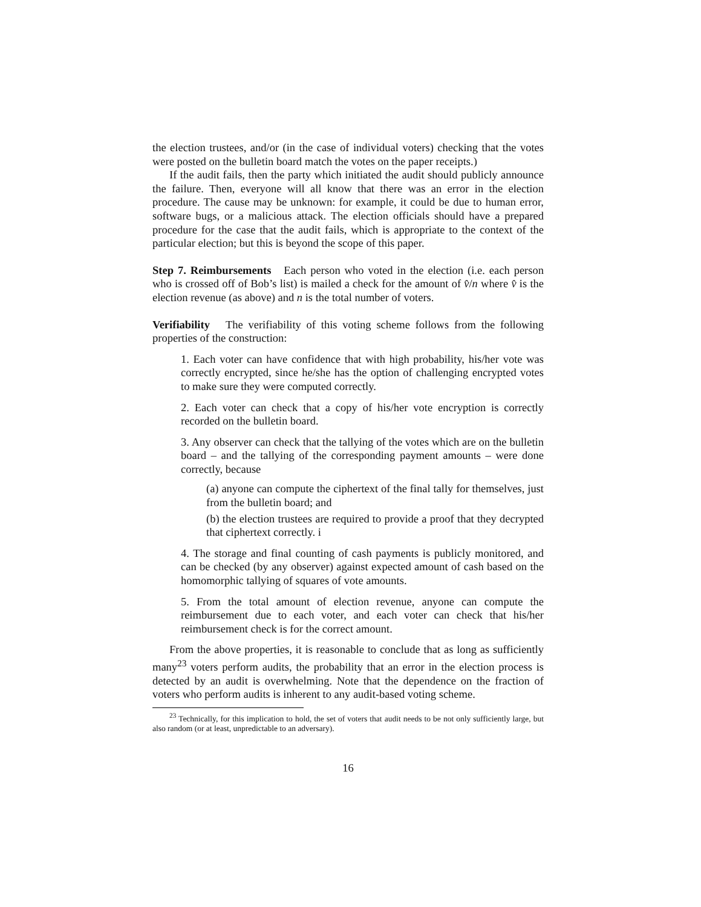the election trustees, and/or (in the case of individual voters) checking that the votes were posted on the bulletin board match the votes on the paper receipts.)
If the audit fails, then the party which initiated the audit should publicly announce the failure. Then, everyone will all know that there was an error in the election procedure. The cause may be unknown: for example, it could be due to human error, software bugs, or a malicious attack. The election officials should have a prepared procedure for the case that the audit fails, which is appropriate to the context of the particular election; but this is beyond the scope of this paper.
Step 7. Reimbursements Each person who voted in the election (i.e. each person who is crossed off of Bob’s list) is mailed a check for the amount of v̂/n where v̂ is the election revenue (as above) and n is the total number of voters.
Verifiability The verifiability of this voting scheme follows from the following properties of the construction:
1. Each voter can have confidence that with high probability, his/her vote was correctly encrypted, since he/she has the option of challenging encrypted votes to make sure they were computed correctly.
2. Each voter can check that a copy of his/her vote encryption is correctly recorded on the bulletin board.
3. Any observer can check that the tallying of the votes which are on the bulletin board – and the tallying of the corresponding payment amounts – were done correctly, because
(a) anyone can compute the ciphertext of the final tally for themselves, just from the bulletin board; and
(b) the election trustees are required to provide a proof that they decrypted that ciphertext correctly. i
4. The storage and final counting of cash payments is publicly monitored, and can be checked (by any observer) against expected amount of cash based on the homomorphic tallying of squares of vote amounts.
5. From the total amount of election revenue, anyone can compute the reimbursement due to each voter, and each voter can check that his/her reimbursement check is for the correct amount.
From the above properties, it is reasonable to conclude that as long as sufficiently many<sup>23</sup> voters perform audits, the probability that an error in the election process is detected by an audit is overwhelming. Note that the dependence on the fraction of voters who perform audits is inherent to any audit-based voting scheme.
<sup>23</sup> Technically, for this implication to hold, the set of voters that audit needs to be not only sufficiently large, but also random (or at least, unpredictable to an adversary).
16